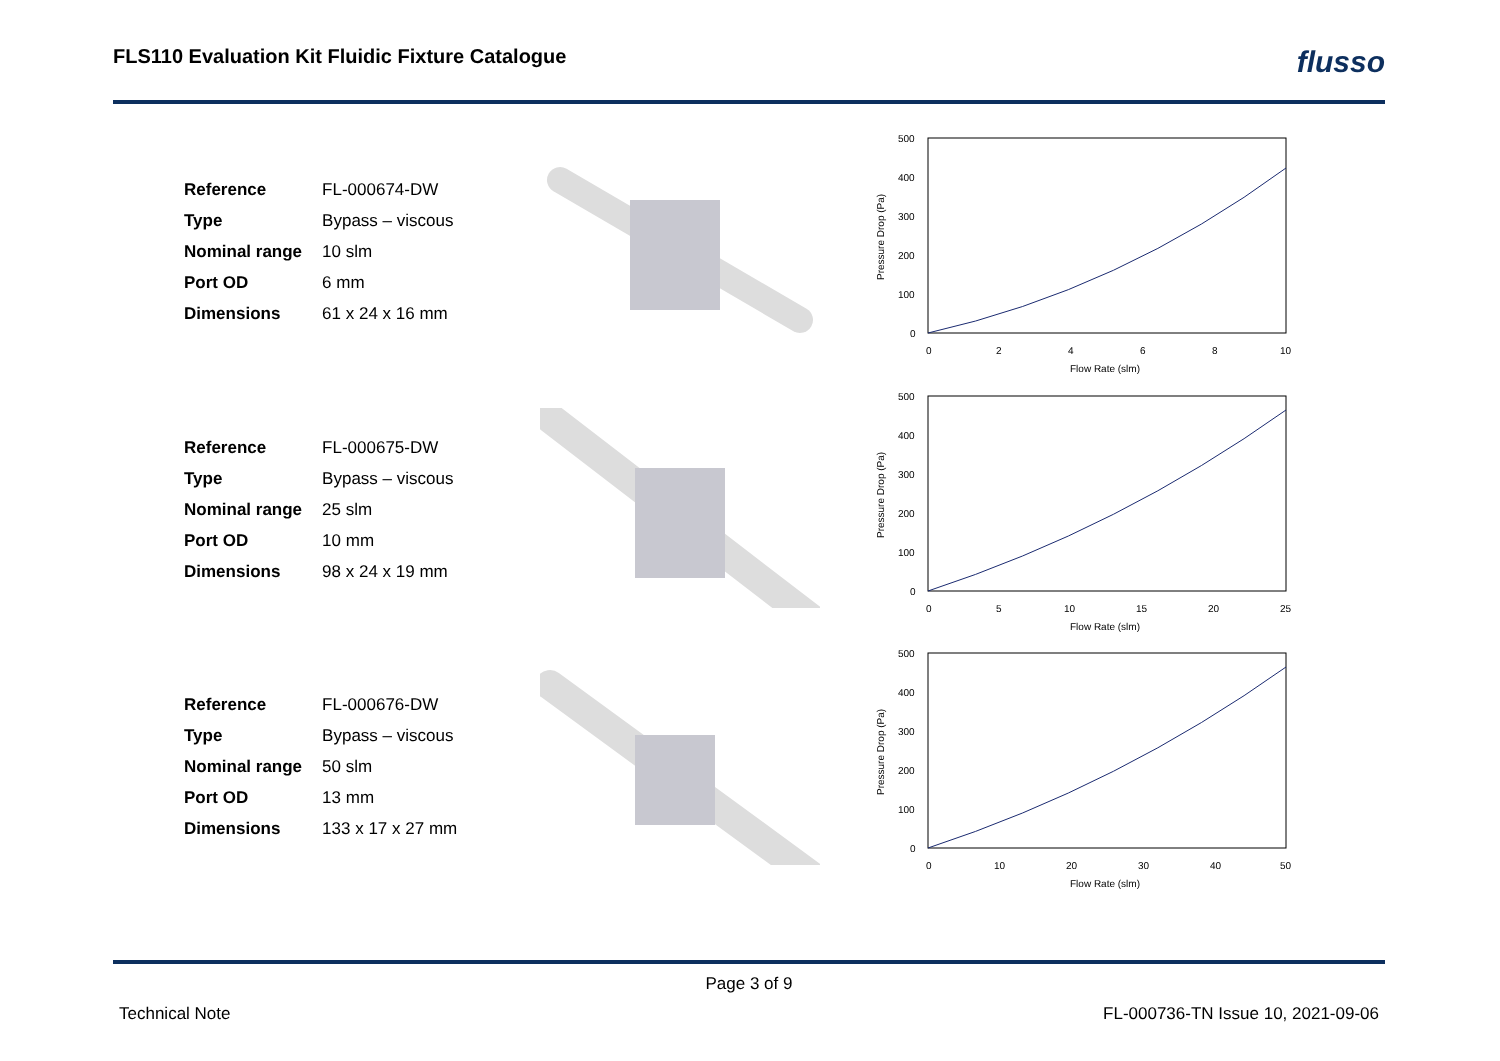FLS110 Evaluation Kit Fluidic Fixture Catalogue
flusso
| Reference | FL-000674-DW |
| Type | Bypass – viscous |
| Nominal range | 10 slm |
| Port OD | 6 mm |
| Dimensions | 61 x 24 x 16 mm |
500
400
300
200
100
0
0
2
4
6
8
10
Flow Rate (slm)
Pressure Drop (Pa)
| Reference | FL-000675-DW |
| Type | Bypass – viscous |
| Nominal range | 25 slm |
| Port OD | 10 mm |
| Dimensions | 98 x 24 x 19 mm |
500
400
300
200
100
0
0
5
10
15
20
25
Flow Rate (slm)
Pressure Drop (Pa)
| Reference | FL-000676-DW |
| Type | Bypass – viscous |
| Nominal range | 50 slm |
| Port OD | 13 mm |
| Dimensions | 133 x 17 x 27 mm |
500
400
300
200
100
0
0
10
20
30
40
50
Flow Rate (slm)
Pressure Drop (Pa)
Page 3 of 9
Technical Note FL-000736-TN Issue 10, 2021-09-06